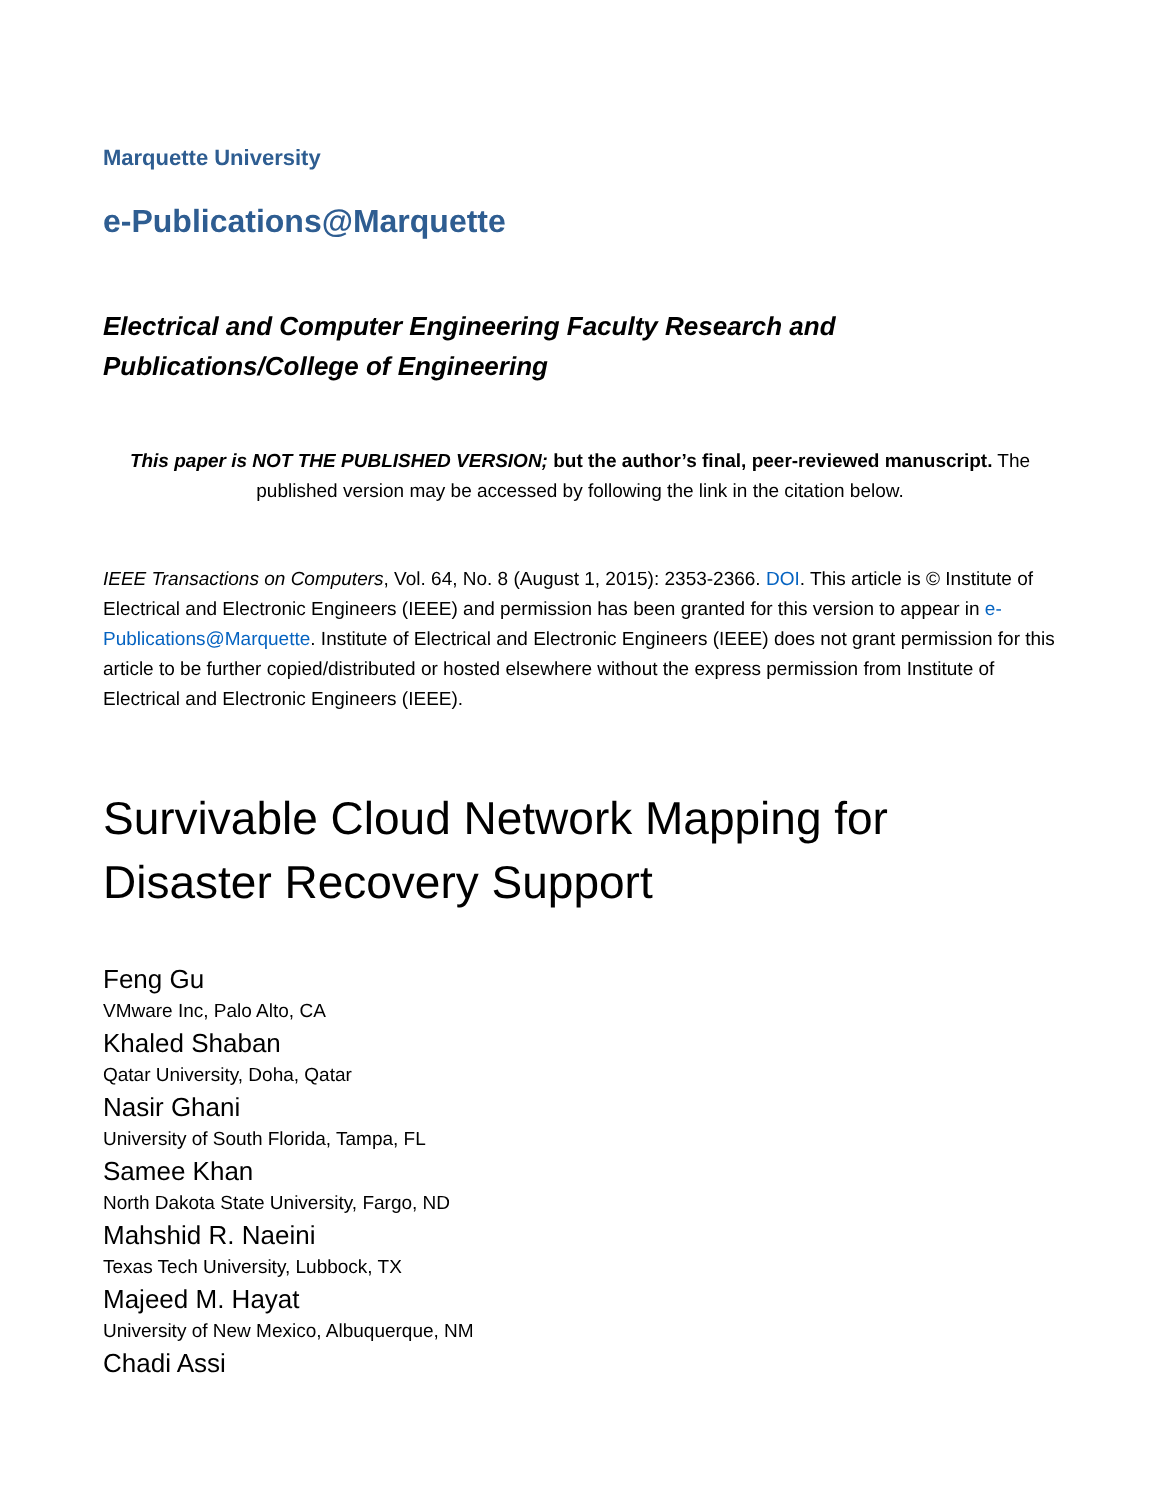Marquette University
e-Publications@Marquette
Electrical and Computer Engineering Faculty Research and Publications/College of Engineering
This paper is NOT THE PUBLISHED VERSION; but the author’s final, peer-reviewed manuscript. The published version may be accessed by following the link in the citation below.
IEEE Transactions on Computers, Vol. 64, No. 8 (August 1, 2015): 2353-2366. DOI. This article is © Institute of Electrical and Electronic Engineers (IEEE) and permission has been granted for this version to appear in e-Publications@Marquette. Institute of Electrical and Electronic Engineers (IEEE) does not grant permission for this article to be further copied/distributed or hosted elsewhere without the express permission from Institute of Electrical and Electronic Engineers (IEEE).
Survivable Cloud Network Mapping for Disaster Recovery Support
Feng Gu
VMware Inc, Palo Alto, CA
Khaled Shaban
Qatar University, Doha, Qatar
Nasir Ghani
University of South Florida, Tampa, FL
Samee Khan
North Dakota State University, Fargo, ND
Mahshid R. Naeini
Texas Tech University, Lubbock, TX
Majeed M. Hayat
University of New Mexico, Albuquerque, NM
Chadi Assi